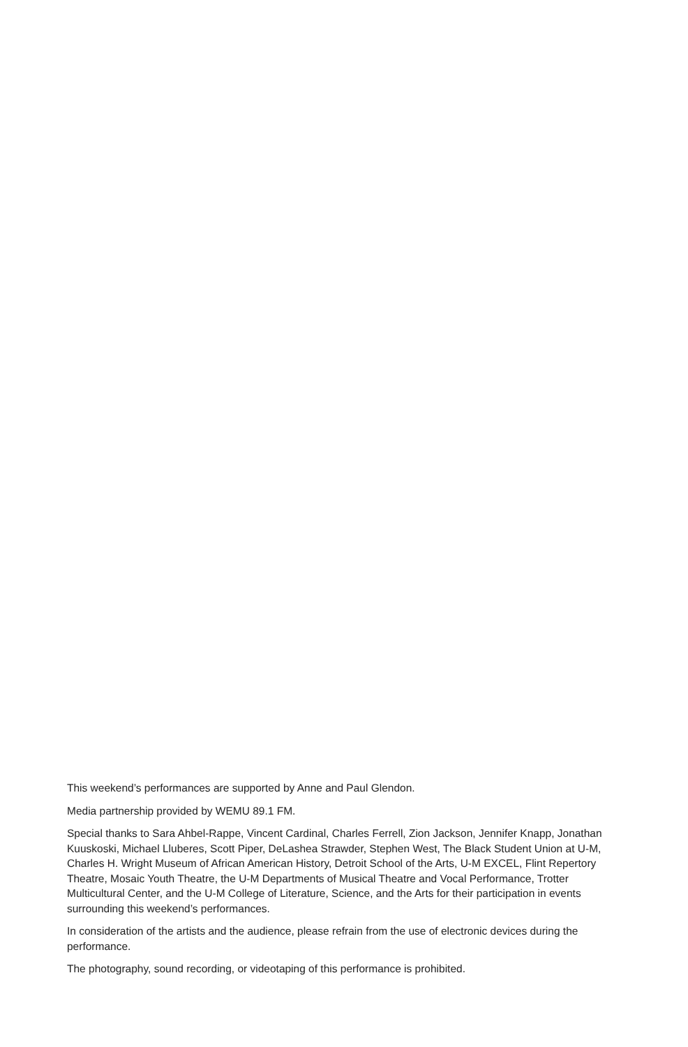This weekend’s performances are supported by Anne and Paul Glendon.
Media partnership provided by WEMU 89.1 FM.
Special thanks to Sara Ahbel-Rappe, Vincent Cardinal, Charles Ferrell, Zion Jackson, Jennifer Knapp, Jonathan Kuuskoski, Michael Lluberes, Scott Piper, DeLashea Strawder, Stephen West, The Black Student Union at U-M, Charles H. Wright Museum of African American History, Detroit School of the Arts, U-M EXCEL, Flint Repertory Theatre, Mosaic Youth Theatre, the U-M Departments of Musical Theatre and Vocal Performance, Trotter Multicultural Center, and the U-M College of Literature, Science, and the Arts for their participation in events surrounding this weekend’s performances.
In consideration of the artists and the audience, please refrain from the use of electronic devices during the performance.
The photography, sound recording, or videotaping of this performance is prohibited.